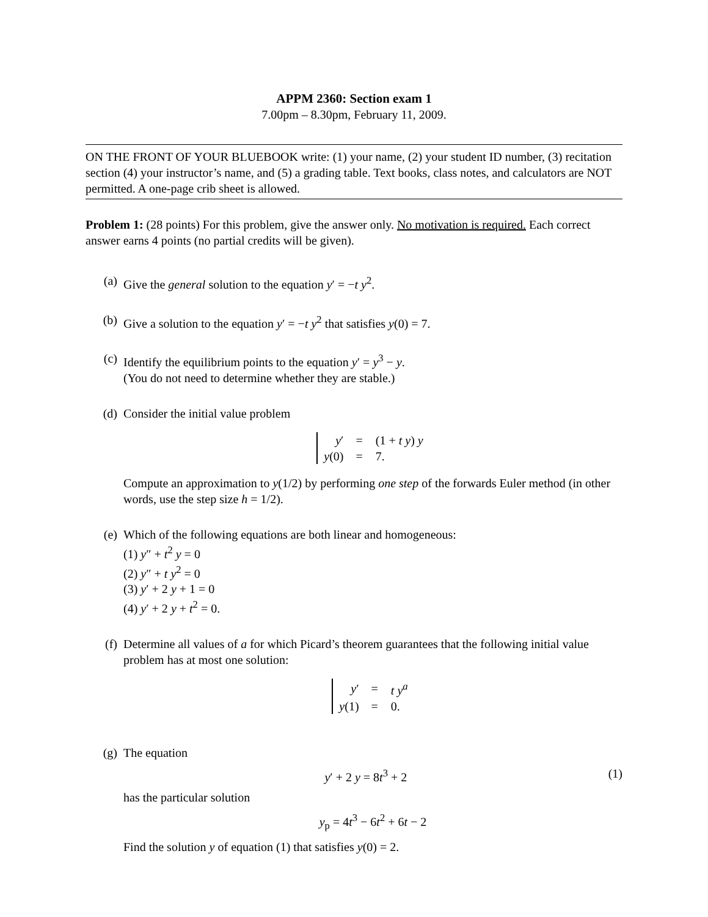APPM 2360: Section exam 1
7.00pm – 8.30pm, February 11, 2009.
ON THE FRONT OF YOUR BLUEBOOK write: (1) your name, (2) your student ID number, (3) recitation section (4) your instructor’s name, and (5) a grading table. Text books, class notes, and calculators are NOT permitted. A one-page crib sheet is allowed.
Problem 1: (28 points) For this problem, give the answer only. No motivation is required. Each correct answer earns 4 points (no partial credits will be given).
(a) Give the general solution to the equation y′ = −t y<sup>2</sup>.
(b) Give a solution to the equation y′ = −t y<sup>2</sup> that satisfies y(0) = 7.
(c) Identify the equilibrium points to the equation y′ = y<sup>3</sup> − y.
(You do not need to determine whether they are stable.)
(d) Consider the initial value problem
| y ′ | = | (1 + t y ) y |
| y (0) | = | 7. |
Compute an approximation to y(1/2) by performing one step of the forwards Euler method (in other words, use the step size h = 1/2).
(e) Which of the following equations are both linear and homogeneous:
(1) y″ + t<sup>2</sup> y = 0
(2) y″ + t y<sup>2</sup> = 0
(3) y′ + 2 y + 1 = 0
(4) y′ + 2 y + t<sup>2</sup> = 0.
(f) Determine all values of a for which Picard’s theorem guarantees that the following initial value problem has at most one solution:
| y ′ | = | t y<sup>a</sup> |
| y (1) | = | 0. |
(g) The equation
y′ + 2 y = 8t<sup>3</sup> + 2 (1)
has the particular solution
y<sub>p</sub> = 4t<sup>3</sup> − 6t<sup>2</sup> + 6t − 2
Find the solution y of equation (1) that satisfies y(0) = 2.